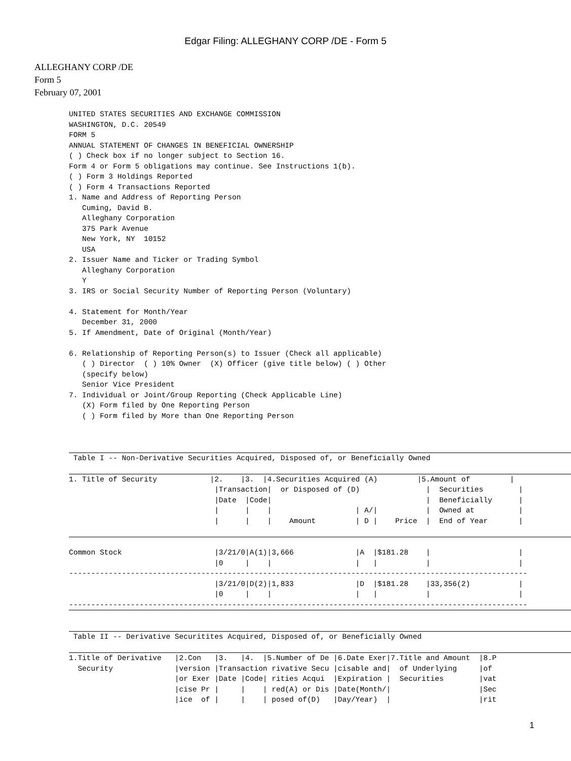Edgar Filing: ALLEGHANY CORP /DE - Form 5
ALLEGHANY CORP /DE
Form 5
February 07, 2001
UNITED STATES SECURITIES AND EXCHANGE COMMISSION
WASHINGTON, D.C. 20549
FORM 5
ANNUAL STATEMENT OF CHANGES IN BENEFICIAL OWNERSHIP
( ) Check box if no longer subject to Section 16.
Form 4 or Form 5 obligations may continue. See Instructions 1(b).
( ) Form 3 Holdings Reported
( ) Form 4 Transactions Reported
1. Name and Address of Reporting Person
   Cuming, David B.
   Alleghany Corporation
   375 Park Avenue
   New York, NY  10152
   USA
2. Issuer Name and Ticker or Trading Symbol
   Alleghany Corporation
   Y
3. IRS or Social Security Number of Reporting Person (Voluntary)

4. Statement for Month/Year
   December 31, 2000
5. If Amendment, Date of Original (Month/Year)

6. Relationship of Reporting Person(s) to Issuer (Check all applicable)
   ( ) Director  ( ) 10% Owner  (X) Officer (give title below) ( ) Other
   (specify below)
   Senior Vice President
7. Individual or Joint/Group Reporting (Check Applicable Line)
   (X) Form filed by One Reporting Person
   ( ) Form filed by More than One Reporting Person



 Table I -- Non-Derivative Securities Acquired, Disposed of, or Beneficially Owned

 1. Title of Security            |2.    |3.  |4.Securities Acquired (A)         |5.Amount of         |
                                 |Transaction|  or Disposed of (D)               |  Securities        |
                                 |Date  |Code|                                   |  Beneficially      |
                                 |      |    |                   | A/|           |  Owned at          |
                                 |      |    |    Amount         | D |    Price  |  End of Year       |


Common Stock                     |3/21/0|A(1)|3,666              |A  |$181.28    |                    |
                                 |0     |    |                   |   |           |                    |
--------------------------------------------------------------------------------------------------------
                                 |3/21/0|D(2)|1,833              |D  |$181.28    |33,356(2)           |
                                 |0     |    |                   |   |           |                    |
--------------------------------------------------------------------------------------------------------


 Table II -- Derivative Securitites Acquired, Disposed of, or Beneficially Owned

 1.Title of Derivative   |2.Con   |3.   |4.  |5.Number of De |6.Date Exer|7.Title and Amount  |8.P
  Security              |version |Transaction rivative Secu |cisable and|  of Underlying     |of
                        |or Exer |Date |Code| rities Acqui  |Expiration |  Securities        |vat
                        |cise Pr |     |    | red(A) or Dis |Date(Month/|                    |Sec
                        |ice  of |     |    | posed of(D)   |Day/Year)  |                    |rit
1